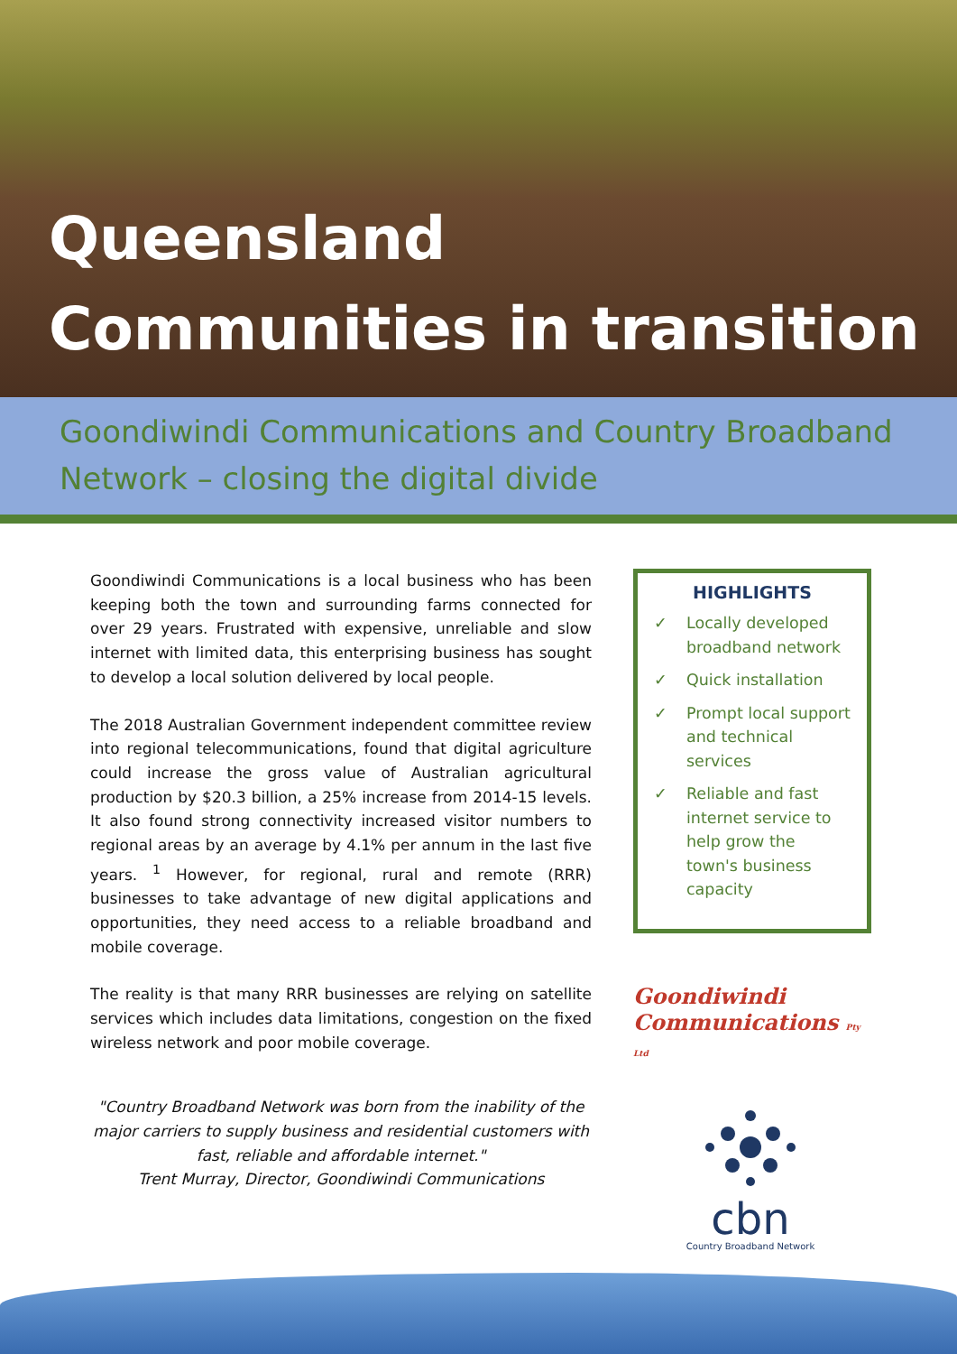Queensland
Communities in transition
Goondiwindi Communications and Country Broadband Network – closing the digital divide
Goondiwindi Communications is a local business who has been keeping both the town and surrounding farms connected for over 29 years. Frustrated with expensive, unreliable and slow internet with limited data, this enterprising business has sought to develop a local solution delivered by local people.
The 2018 Australian Government independent committee review into regional telecommunications, found that digital agriculture could increase the gross value of Australian agricultural production by $20.3 billion, a 25% increase from 2014-15 levels. It also found strong connectivity increased visitor numbers to regional areas by an average by 4.1% per annum in the last five years. <sup>1</sup> However, for regional, rural and remote (RRR) businesses to take advantage of new digital applications and opportunities, they need access to a reliable broadband and mobile coverage.
The reality is that many RRR businesses are relying on satellite services which includes data limitations, congestion on the fixed wireless network and poor mobile coverage.
"Country Broadband Network was born from the inability of the major carriers to supply business and residential customers with fast, reliable and affordable internet."
Trent Murray, Director, Goondiwindi Communications
HIGHLIGHTS
✓ Locally developed broadband network
✓ Quick installation
✓ Prompt local support and technical services
✓ Reliable and fast internet service to help grow the town's business capacity
Goondiwindi
Communications Pty Ltd
cbn
Country Broadband Network